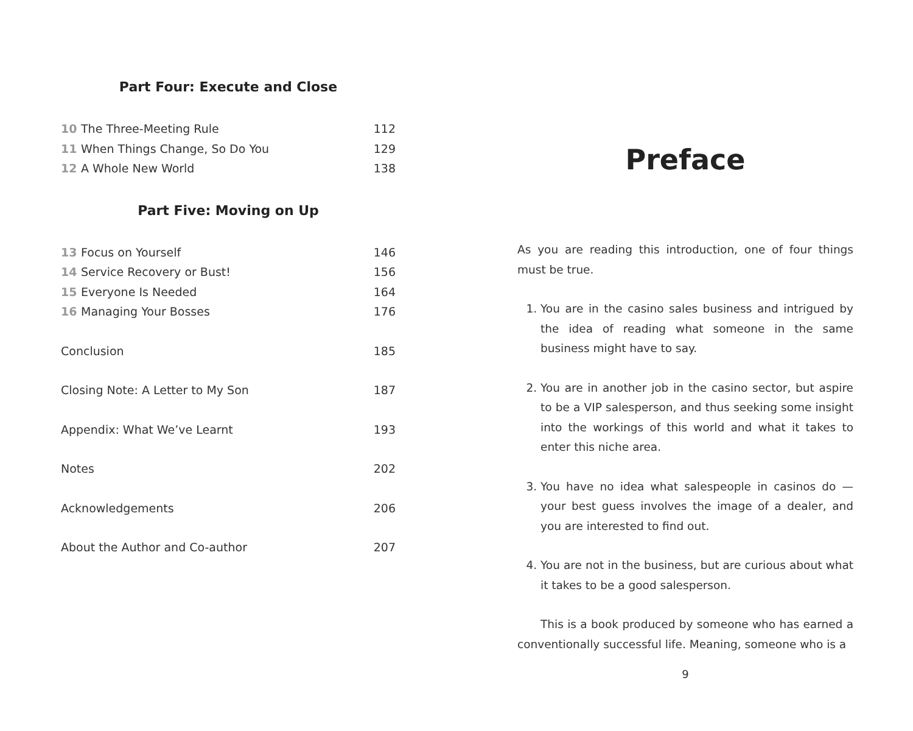Part Four: Execute and Close
10 The Three-Meeting Rule 112
11 When Things Change, So Do You 129
12 A Whole New World 138
Part Five: Moving on Up
13 Focus on Yourself 146
14 Service Recovery or Bust! 156
15 Everyone Is Needed 164
16 Managing Your Bosses 176
Conclusion 185
Closing Note: A Letter to My Son 187
Appendix: What We’ve Learnt 193
Notes 202
Acknowledgements 206
About the Author and Co-author 207
Preface
As you are reading this introduction, one of four things must be true.
1. You are in the casino sales business and intrigued by the idea of reading what someone in the same business might have to say.
2. You are in another job in the casino sector, but aspire to be a VIP salesperson, and thus seeking some insight into the workings of this world and what it takes to enter this niche area.
3. You have no idea what salespeople in casinos do — your best guess involves the image of a dealer, and you are interested to find out.
4. You are not in the business, but are curious about what it takes to be a good salesperson.
This is a book produced by someone who has earned a conventionally successful life. Meaning, someone who is a
9